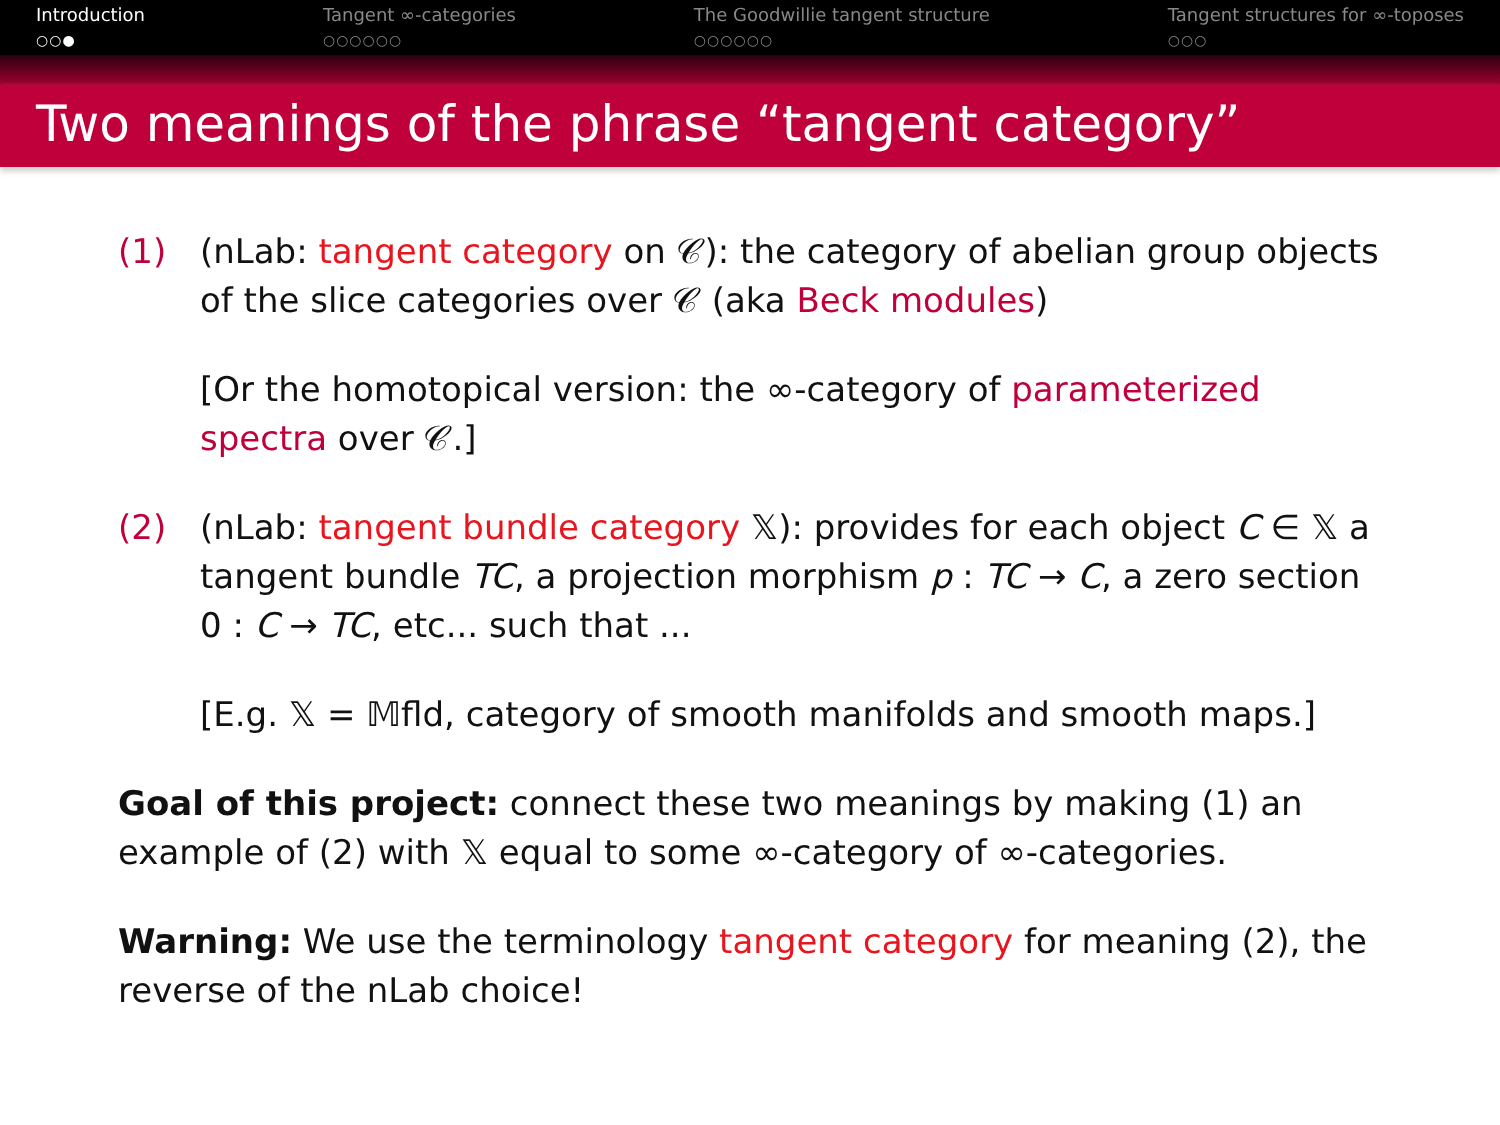Introduction
○○●
Tangent ∞-categories
○○○○○○
The Goodwillie tangent structure
○○○○○○
Tangent structures for ∞-toposes
○○○
Two meanings of the phrase “tangent category”
(1) (nLab: tangent category on 𝒞): the category of abelian group objects of the slice categories over 𝒞 (aka Beck modules)
[Or the homotopical version: the ∞-category of parameterized spectra over 𝒞.]
(2) (nLab: tangent bundle category 𝕏): provides for each object C ∈ 𝕏 a tangent bundle TC, a projection morphism p : TC → C, a zero section 0 : C → TC, etc... such that ...
[E.g. 𝕏 = 𝕄fld, category of smooth manifolds and smooth maps.]
Goal of this project: connect these two meanings by making (1) an example of (2) with 𝕏 equal to some ∞-category of ∞-categories.
Warning: We use the terminology tangent category for meaning (2), the reverse of the nLab choice!